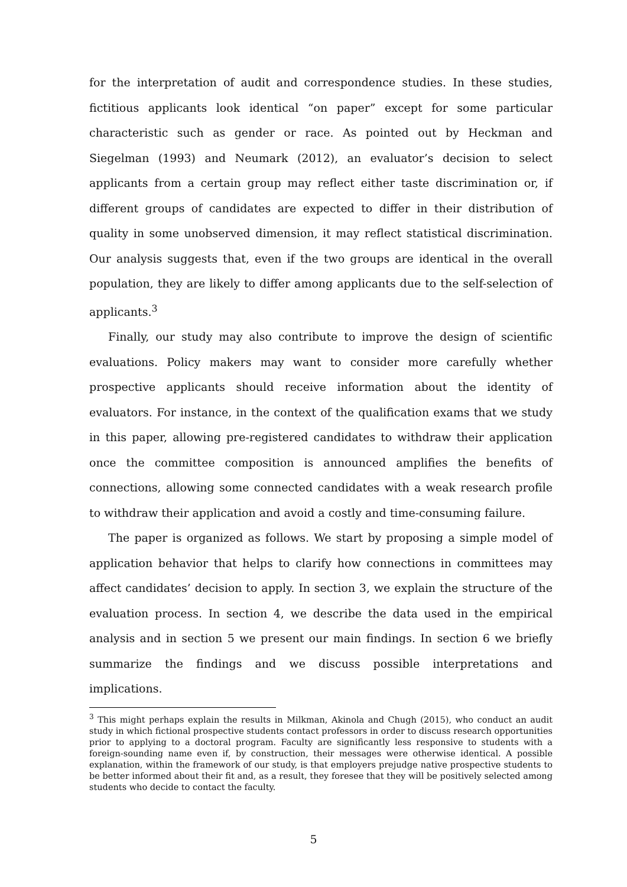for the interpretation of audit and correspondence studies. In these studies, fictitious applicants look identical “on paper” except for some particular characteristic such as gender or race. As pointed out by Heckman and Siegelman (1993) and Neumark (2012), an evaluator’s decision to select applicants from a certain group may reflect either taste discrimination or, if different groups of candidates are expected to differ in their distribution of quality in some unobserved dimension, it may reflect statistical discrimination. Our analysis suggests that, even if the two groups are identical in the overall population, they are likely to differ among applicants due to the self-selection of applicants.<sup>3</sup>
Finally, our study may also contribute to improve the design of scientific evaluations. Policy makers may want to consider more carefully whether prospective applicants should receive information about the identity of evaluators. For instance, in the context of the qualification exams that we study in this paper, allowing pre-registered candidates to withdraw their application once the committee composition is announced amplifies the benefits of connections, allowing some connected candidates with a weak research profile to withdraw their application and avoid a costly and time-consuming failure.
The paper is organized as follows. We start by proposing a simple model of application behavior that helps to clarify how connections in committees may affect candidates’ decision to apply. In section 3, we explain the structure of the evaluation process. In section 4, we describe the data used in the empirical analysis and in section 5 we present our main findings. In section 6 we briefly summarize the findings and we discuss possible interpretations and implications.
<sup>3</sup> This might perhaps explain the results in Milkman, Akinola and Chugh (2015), who conduct an audit study in which fictional prospective students contact professors in order to discuss research opportunities prior to applying to a doctoral program. Faculty are significantly less responsive to students with a foreign-sounding name even if, by construction, their messages were otherwise identical. A possible explanation, within the framework of our study, is that employers prejudge native prospective students to be better informed about their fit and, as a result, they foresee that they will be positively selected among students who decide to contact the faculty.
5